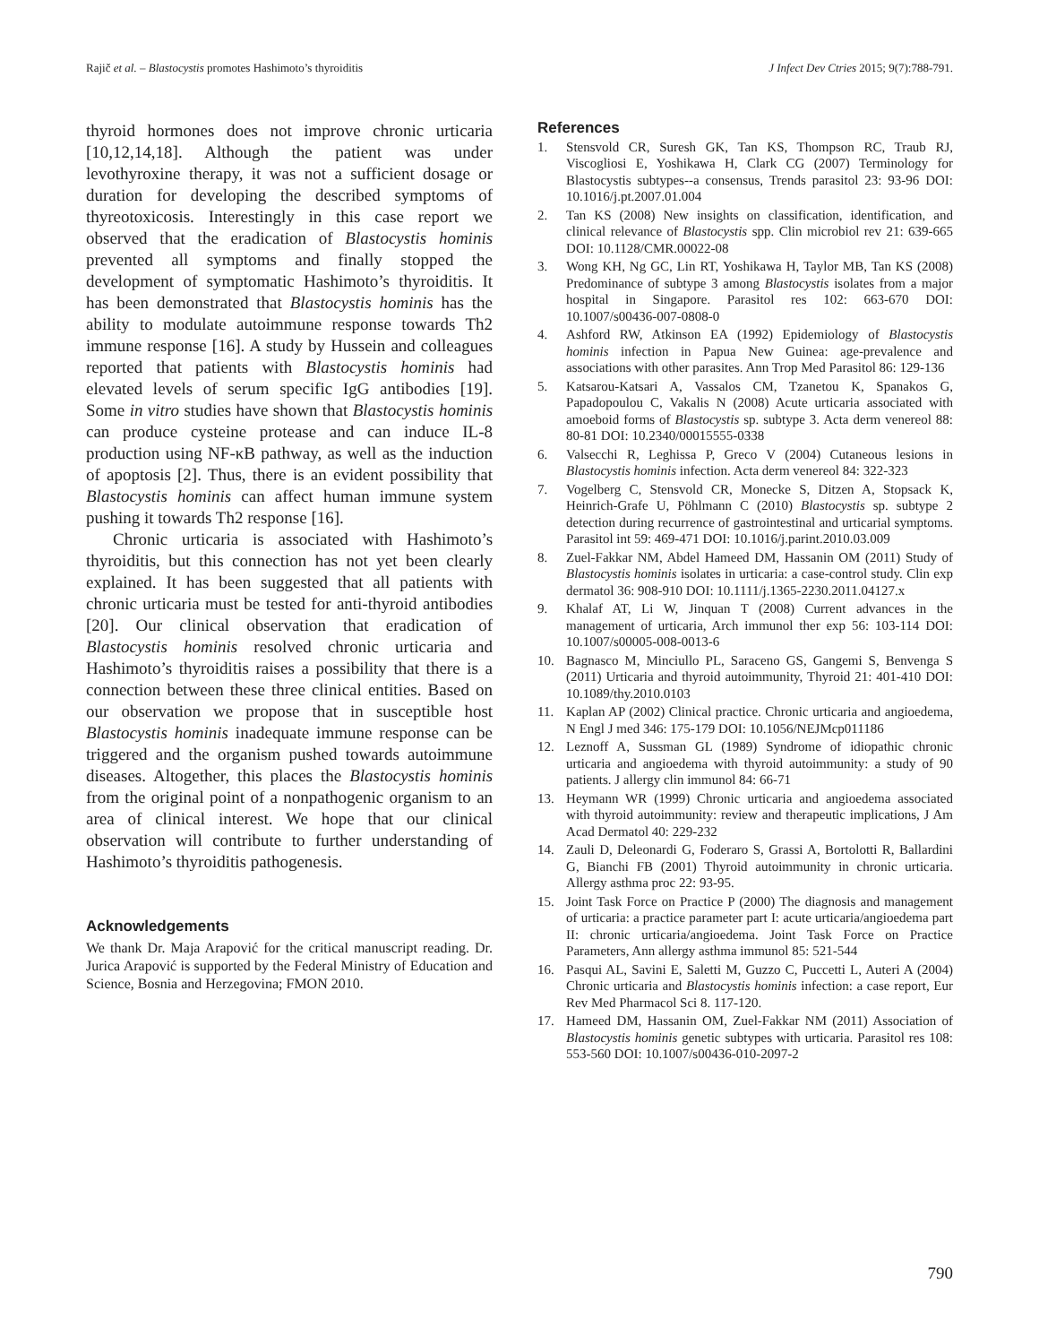Rajič et al. – Blastocystis promotes Hashimoto’s thyroiditis J Infect Dev Ctries 2015; 9(7):788-791.
thyroid hormones does not improve chronic urticaria [10,12,14,18]. Although the patient was under levothyroxine therapy, it was not a sufficient dosage or duration for developing the described symptoms of thyreotoxicosis. Interestingly in this case report we observed that the eradication of Blastocystis hominis prevented all symptoms and finally stopped the development of symptomatic Hashimoto’s thyroiditis. It has been demonstrated that Blastocystis hominis has the ability to modulate autoimmune response towards Th2 immune response [16]. A study by Hussein and colleagues reported that patients with Blastocystis hominis had elevated levels of serum specific IgG antibodies [19]. Some in vitro studies have shown that Blastocystis hominis can produce cysteine protease and can induce IL-8 production using NF-κB pathway, as well as the induction of apoptosis [2]. Thus, there is an evident possibility that Blastocystis hominis can affect human immune system pushing it towards Th2 response [16].
Chronic urticaria is associated with Hashimoto’s thyroiditis, but this connection has not yet been clearly explained. It has been suggested that all patients with chronic urticaria must be tested for anti-thyroid antibodies [20]. Our clinical observation that eradication of Blastocystis hominis resolved chronic urticaria and Hashimoto’s thyroiditis raises a possibility that there is a connection between these three clinical entities. Based on our observation we propose that in susceptible host Blastocystis hominis inadequate immune response can be triggered and the organism pushed towards autoimmune diseases. Altogether, this places the Blastocystis hominis from the original point of a nonpathogenic organism to an area of clinical interest. We hope that our clinical observation will contribute to further understanding of Hashimoto’s thyroiditis pathogenesis.
Acknowledgements
We thank Dr. Maja Arapović for the critical manuscript reading. Dr. Jurica Arapović is supported by the Federal Ministry of Education and Science, Bosnia and Herzegovina; FMON 2010.
References
1. Stensvold CR, Suresh GK, Tan KS, Thompson RC, Traub RJ, Viscogliosi E, Yoshikawa H, Clark CG (2007) Terminology for Blastocystis subtypes--a consensus, Trends parasitol 23: 93-96 DOI: 10.1016/j.pt.2007.01.004
2. Tan KS (2008) New insights on classification, identification, and clinical relevance of Blastocystis spp. Clin microbiol rev 21: 639-665 DOI: 10.1128/CMR.00022-08
3. Wong KH, Ng GC, Lin RT, Yoshikawa H, Taylor MB, Tan KS (2008) Predominance of subtype 3 among Blastocystis isolates from a major hospital in Singapore. Parasitol res 102: 663-670 DOI: 10.1007/s00436-007-0808-0
4. Ashford RW, Atkinson EA (1992) Epidemiology of Blastocystis hominis infection in Papua New Guinea: age-prevalence and associations with other parasites. Ann Trop Med Parasitol 86: 129-136
5. Katsarou-Katsari A, Vassalos CM, Tzanetou K, Spanakos G, Papadopoulou C, Vakalis N (2008) Acute urticaria associated with amoeboid forms of Blastocystis sp. subtype 3. Acta derm venereol 88: 80-81 DOI: 10.2340/00015555-0338
6. Valsecchi R, Leghissa P, Greco V (2004) Cutaneous lesions in Blastocystis hominis infection. Acta derm venereol 84: 322-323
7. Vogelberg C, Stensvold CR, Monecke S, Ditzen A, Stopsack K, Heinrich-Grafe U, Pöhlmann C (2010) Blastocystis sp. subtype 2 detection during recurrence of gastrointestinal and urticarial symptoms. Parasitol int 59: 469-471 DOI: 10.1016/j.parint.2010.03.009
8. Zuel-Fakkar NM, Abdel Hameed DM, Hassanin OM (2011) Study of Blastocystis hominis isolates in urticaria: a case-control study. Clin exp dermatol 36: 908-910 DOI: 10.1111/j.1365-2230.2011.04127.x
9. Khalaf AT, Li W, Jinquan T (2008) Current advances in the management of urticaria, Arch immunol ther exp 56: 103-114 DOI: 10.1007/s00005-008-0013-6
10. Bagnasco M, Minciullo PL, Saraceno GS, Gangemi S, Benvenga S (2011) Urticaria and thyroid autoimmunity, Thyroid 21: 401-410 DOI: 10.1089/thy.2010.0103
11. Kaplan AP (2002) Clinical practice. Chronic urticaria and angioedema, N Engl J med 346: 175-179 DOI: 10.1056/NEJMcp011186
12. Leznoff A, Sussman GL (1989) Syndrome of idiopathic chronic urticaria and angioedema with thyroid autoimmunity: a study of 90 patients. J allergy clin immunol 84: 66-71
13. Heymann WR (1999) Chronic urticaria and angioedema associated with thyroid autoimmunity: review and therapeutic implications, J Am Acad Dermatol 40: 229-232
14. Zauli D, Deleonardi G, Foderaro S, Grassi A, Bortolotti R, Ballardini G, Bianchi FB (2001) Thyroid autoimmunity in chronic urticaria. Allergy asthma proc 22: 93-95.
15. Joint Task Force on Practice P (2000) The diagnosis and management of urticaria: a practice parameter part I: acute urticaria/angioedema part II: chronic urticaria/angioedema. Joint Task Force on Practice Parameters, Ann allergy asthma immunol 85: 521-544
16. Pasqui AL, Savini E, Saletti M, Guzzo C, Puccetti L, Auteri A (2004) Chronic urticaria and Blastocystis hominis infection: a case report, Eur Rev Med Pharmacol Sci 8. 117-120.
17. Hameed DM, Hassanin OM, Zuel-Fakkar NM (2011) Association of Blastocystis hominis genetic subtypes with urticaria. Parasitol res 108: 553-560 DOI: 10.1007/s00436-010-2097-2
790